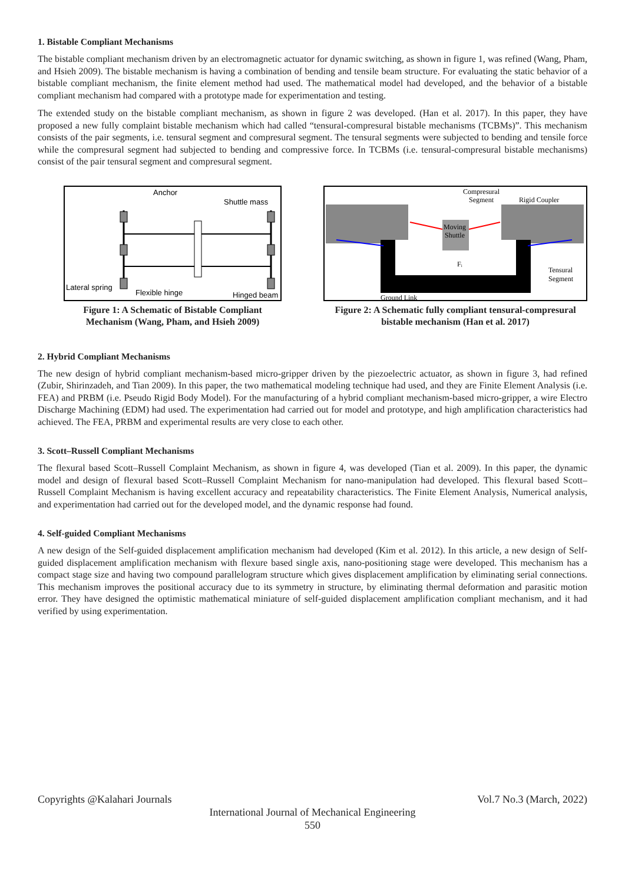1. Bistable Compliant Mechanisms
The bistable compliant mechanism driven by an electromagnetic actuator for dynamic switching, as shown in figure 1, was refined (Wang, Pham, and Hsieh 2009). The bistable mechanism is having a combination of bending and tensile beam structure. For evaluating the static behavior of a bistable compliant mechanism, the finite element method had used. The mathematical model had developed, and the behavior of a bistable compliant mechanism had compared with a prototype made for experimentation and testing.
The extended study on the bistable compliant mechanism, as shown in figure 2 was developed. (Han et al. 2017). In this paper, they have proposed a new fully complaint bistable mechanism which had called “tensural-compresural bistable mechanisms (TCBMs)”. This mechanism consists of the pair segments, i.e. tensural segment and compresural segment. The tensural segments were subjected to bending and tensile force while the compresural segment had subjected to bending and compressive force. In TCBMs (i.e. tensural-compresural bistable mechanisms) consist of the pair tensural segment and compresural segment.
Anchor
Shuttle mass
Lateral spring
Flexible hinge
Hinged beam
Figure 1: A Schematic of Bistable Compliant Mechanism (Wang, Pham, and Hsieh 2009)
Compresural
Segment
Rigid Coupler
Moving
Shuttle
Fᵢ
Tensural
Segment
Ground Link
Figure 2: A Schematic fully compliant tensural-compresural bistable mechanism (Han et al. 2017)
2. Hybrid Compliant Mechanisms
The new design of hybrid compliant mechanism-based micro-gripper driven by the piezoelectric actuator, as shown in figure 3, had refined (Zubir, Shirinzadeh, and Tian 2009). In this paper, the two mathematical modeling technique had used, and they are Finite Element Analysis (i.e. FEA) and PRBM (i.e. Pseudo Rigid Body Model). For the manufacturing of a hybrid compliant mechanism-based micro-gripper, a wire Electro Discharge Machining (EDM) had used. The experimentation had carried out for model and prototype, and high amplification characteristics had achieved. The FEA, PRBM and experimental results are very close to each other.
3. Scott–Russell Compliant Mechanisms
The flexural based Scott–Russell Complaint Mechanism, as shown in figure 4, was developed (Tian et al. 2009). In this paper, the dynamic model and design of flexural based Scott–Russell Complaint Mechanism for nano-manipulation had developed. This flexural based Scott–Russell Complaint Mechanism is having excellent accuracy and repeatability characteristics. The Finite Element Analysis, Numerical analysis, and experimentation had carried out for the developed model, and the dynamic response had found.
4. Self-guided Compliant Mechanisms
A new design of the Self-guided displacement amplification mechanism had developed (Kim et al. 2012). In this article, a new design of Self-guided displacement amplification mechanism with flexure based single axis, nano-positioning stage were developed. This mechanism has a compact stage size and having two compound parallelogram structure which gives displacement amplification by eliminating serial connections. This mechanism improves the positional accuracy due to its symmetry in structure, by eliminating thermal deformation and parasitic motion error. They have designed the optimistic mathematical miniature of self-guided displacement amplification compliant mechanism, and it had verified by using experimentation.
Copyrights @Kalahari Journals Vol.7 No.3 (March, 2022)
International Journal of Mechanical Engineering
550